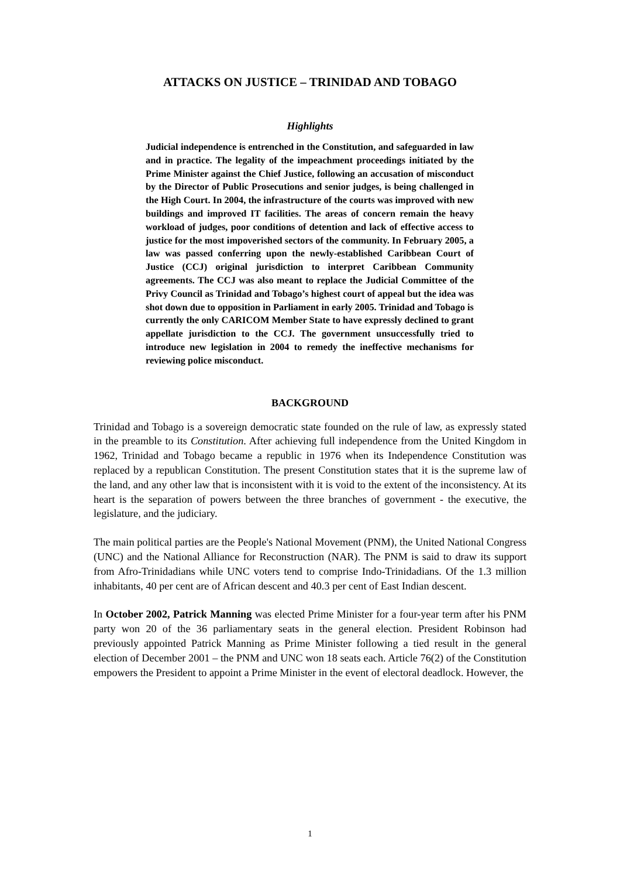ATTACKS ON JUSTICE – TRINIDAD AND TOBAGO
Highlights
Judicial independence is entrenched in the Constitution, and safeguarded in law and in practice. The legality of the impeachment proceedings initiated by the Prime Minister against the Chief Justice, following an accusation of misconduct by the Director of Public Prosecutions and senior judges, is being challenged in the High Court. In 2004, the infrastructure of the courts was improved with new buildings and improved IT facilities. The areas of concern remain the heavy workload of judges, poor conditions of detention and lack of effective access to justice for the most impoverished sectors of the community. In February 2005, a law was passed conferring upon the newly-established Caribbean Court of Justice (CCJ) original jurisdiction to interpret Caribbean Community agreements. The CCJ was also meant to replace the Judicial Committee of the Privy Council as Trinidad and Tobago’s highest court of appeal but the idea was shot down due to opposition in Parliament in early 2005. Trinidad and Tobago is currently the only CARICOM Member State to have expressly declined to grant appellate jurisdiction to the CCJ. The government unsuccessfully tried to introduce new legislation in 2004 to remedy the ineffective mechanisms for reviewing police misconduct.
BACKGROUND
Trinidad and Tobago is a sovereign democratic state founded on the rule of law, as expressly stated in the preamble to its Constitution. After achieving full independence from the United Kingdom in 1962, Trinidad and Tobago became a republic in 1976 when its Independence Constitution was replaced by a republican Constitution. The present Constitution states that it is the supreme law of the land, and any other law that is inconsistent with it is void to the extent of the inconsistency. At its heart is the separation of powers between the three branches of government - the executive, the legislature, and the judiciary.
The main political parties are the People's National Movement (PNM), the United National Congress (UNC) and the National Alliance for Reconstruction (NAR). The PNM is said to draw its support from Afro-Trinidadians while UNC voters tend to comprise Indo-Trinidadians. Of the 1.3 million inhabitants, 40 per cent are of African descent and 40.3 per cent of East Indian descent.
In October 2002, Patrick Manning was elected Prime Minister for a four-year term after his PNM party won 20 of the 36 parliamentary seats in the general election. President Robinson had previously appointed Patrick Manning as Prime Minister following a tied result in the general election of December 2001 – the PNM and UNC won 18 seats each. Article 76(2) of the Constitution empowers the President to appoint a Prime Minister in the event of electoral deadlock. However, the
1